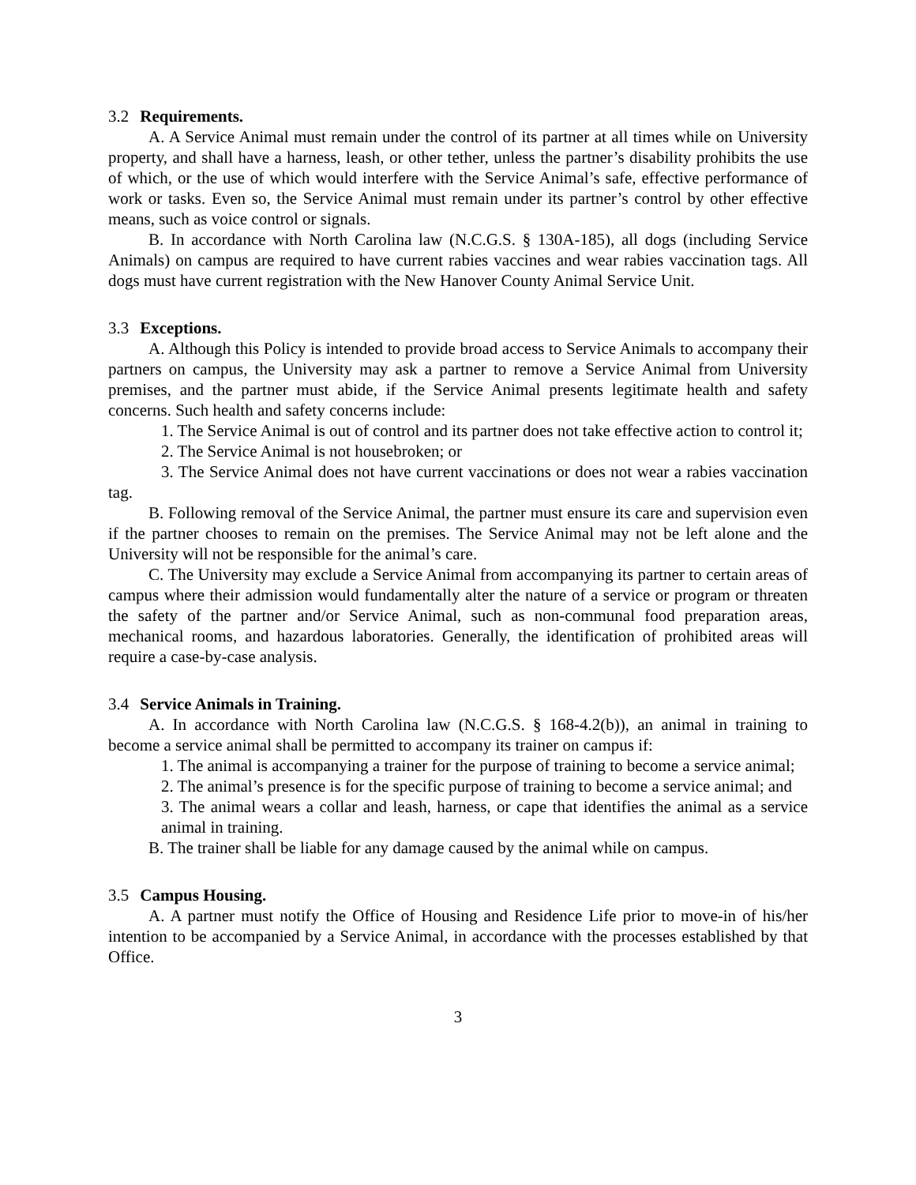3.2 Requirements.
A. A Service Animal must remain under the control of its partner at all times while on University property, and shall have a harness, leash, or other tether, unless the partner’s disability prohibits the use of which, or the use of which would interfere with the Service Animal’s safe, effective performance of work or tasks. Even so, the Service Animal must remain under its partner’s control by other effective means, such as voice control or signals.
B. In accordance with North Carolina law (N.C.G.S. § 130A-185), all dogs (including Service Animals) on campus are required to have current rabies vaccines and wear rabies vaccination tags. All dogs must have current registration with the New Hanover County Animal Service Unit.
3.3 Exceptions.
A. Although this Policy is intended to provide broad access to Service Animals to accompany their partners on campus, the University may ask a partner to remove a Service Animal from University premises, and the partner must abide, if the Service Animal presents legitimate health and safety concerns. Such health and safety concerns include:
1. The Service Animal is out of control and its partner does not take effective action to control it;
2. The Service Animal is not housebroken; or
3. The Service Animal does not have current vaccinations or does not wear a rabies vaccination tag.
B. Following removal of the Service Animal, the partner must ensure its care and supervision even if the partner chooses to remain on the premises. The Service Animal may not be left alone and the University will not be responsible for the animal’s care.
C. The University may exclude a Service Animal from accompanying its partner to certain areas of campus where their admission would fundamentally alter the nature of a service or program or threaten the safety of the partner and/or Service Animal, such as non-communal food preparation areas, mechanical rooms, and hazardous laboratories. Generally, the identification of prohibited areas will require a case-by-case analysis.
3.4 Service Animals in Training.
A. In accordance with North Carolina law (N.C.G.S. § 168-4.2(b)), an animal in training to become a service animal shall be permitted to accompany its trainer on campus if:
1. The animal is accompanying a trainer for the purpose of training to become a service animal;
2. The animal’s presence is for the specific purpose of training to become a service animal; and
3. The animal wears a collar and leash, harness, or cape that identifies the animal as a service animal in training.
B. The trainer shall be liable for any damage caused by the animal while on campus.
3.5 Campus Housing.
A. A partner must notify the Office of Housing and Residence Life prior to move-in of his/her intention to be accompanied by a Service Animal, in accordance with the processes established by that Office.
3